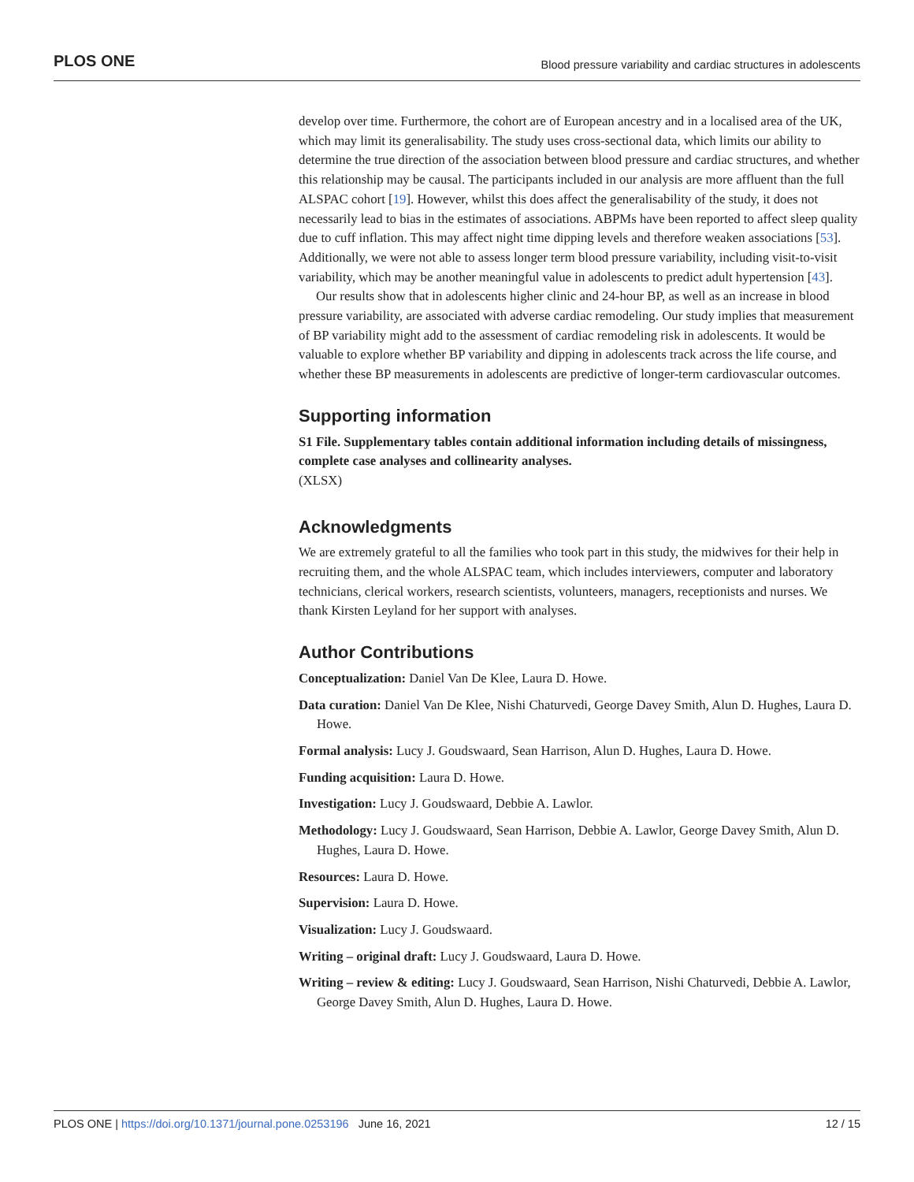PLOS ONE Blood pressure variability and cardiac structures in adolescents
develop over time. Furthermore, the cohort are of European ancestry and in a localised area of the UK, which may limit its generalisability. The study uses cross-sectional data, which limits our ability to determine the true direction of the association between blood pressure and cardiac structures, and whether this relationship may be causal. The participants included in our analysis are more affluent than the full ALSPAC cohort [19]. However, whilst this does affect the generalisability of the study, it does not necessarily lead to bias in the estimates of associations. ABPMs have been reported to affect sleep quality due to cuff inflation. This may affect night time dipping levels and therefore weaken associations [53]. Additionally, we were not able to assess longer term blood pressure variability, including visit-to-visit variability, which may be another meaningful value in adolescents to predict adult hypertension [43].
Our results show that in adolescents higher clinic and 24-hour BP, as well as an increase in blood pressure variability, are associated with adverse cardiac remodeling. Our study implies that measurement of BP variability might add to the assessment of cardiac remodeling risk in adolescents. It would be valuable to explore whether BP variability and dipping in adolescents track across the life course, and whether these BP measurements in adolescents are predictive of longer-term cardiovascular outcomes.
Supporting information
S1 File. Supplementary tables contain additional information including details of missingness, complete case analyses and collinearity analyses.
(XLSX)
Acknowledgments
We are extremely grateful to all the families who took part in this study, the midwives for their help in recruiting them, and the whole ALSPAC team, which includes interviewers, computer and laboratory technicians, clerical workers, research scientists, volunteers, managers, receptionists and nurses. We thank Kirsten Leyland for her support with analyses.
Author Contributions
Conceptualization: Daniel Van De Klee, Laura D. Howe.
Data curation: Daniel Van De Klee, Nishi Chaturvedi, George Davey Smith, Alun D. Hughes, Laura D. Howe.
Formal analysis: Lucy J. Goudswaard, Sean Harrison, Alun D. Hughes, Laura D. Howe.
Funding acquisition: Laura D. Howe.
Investigation: Lucy J. Goudswaard, Debbie A. Lawlor.
Methodology: Lucy J. Goudswaard, Sean Harrison, Debbie A. Lawlor, George Davey Smith, Alun D. Hughes, Laura D. Howe.
Resources: Laura D. Howe.
Supervision: Laura D. Howe.
Visualization: Lucy J. Goudswaard.
Writing – original draft: Lucy J. Goudswaard, Laura D. Howe.
Writing – review & editing: Lucy J. Goudswaard, Sean Harrison, Nishi Chaturvedi, Debbie A. Lawlor, George Davey Smith, Alun D. Hughes, Laura D. Howe.
PLOS ONE | https://doi.org/10.1371/journal.pone.0253196 June 16, 2021 12 / 15